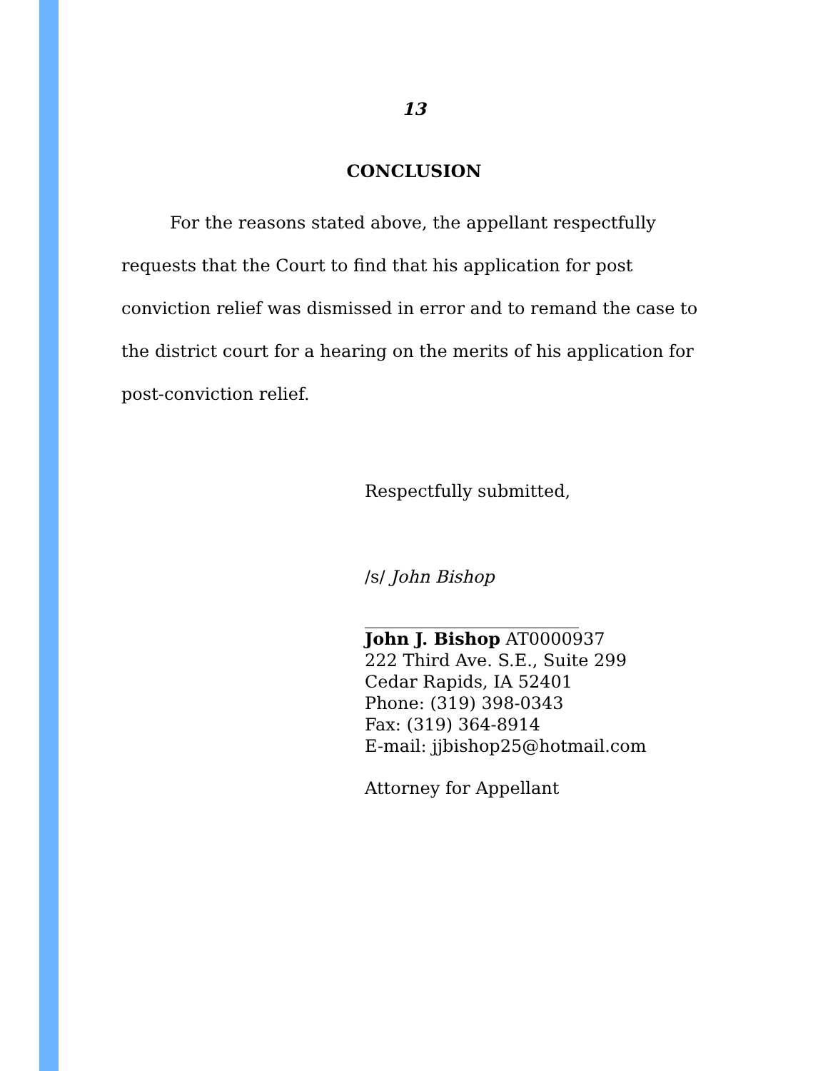13
CONCLUSION
For the reasons stated above, the appellant respectfully requests that the Court to find that his application for post conviction relief was dismissed in error and to remand the case to the district court for a hearing on the merits of his application for post-conviction relief.
Respectfully submitted,
/s/ John Bishop
_________________________
John J. Bishop AT0000937
222 Third Ave. S.E., Suite 299
Cedar Rapids, IA 52401
Phone: (319) 398-0343
Fax: (319) 364-8914
E-mail: jjbishop25@hotmail.com
Attorney for Appellant